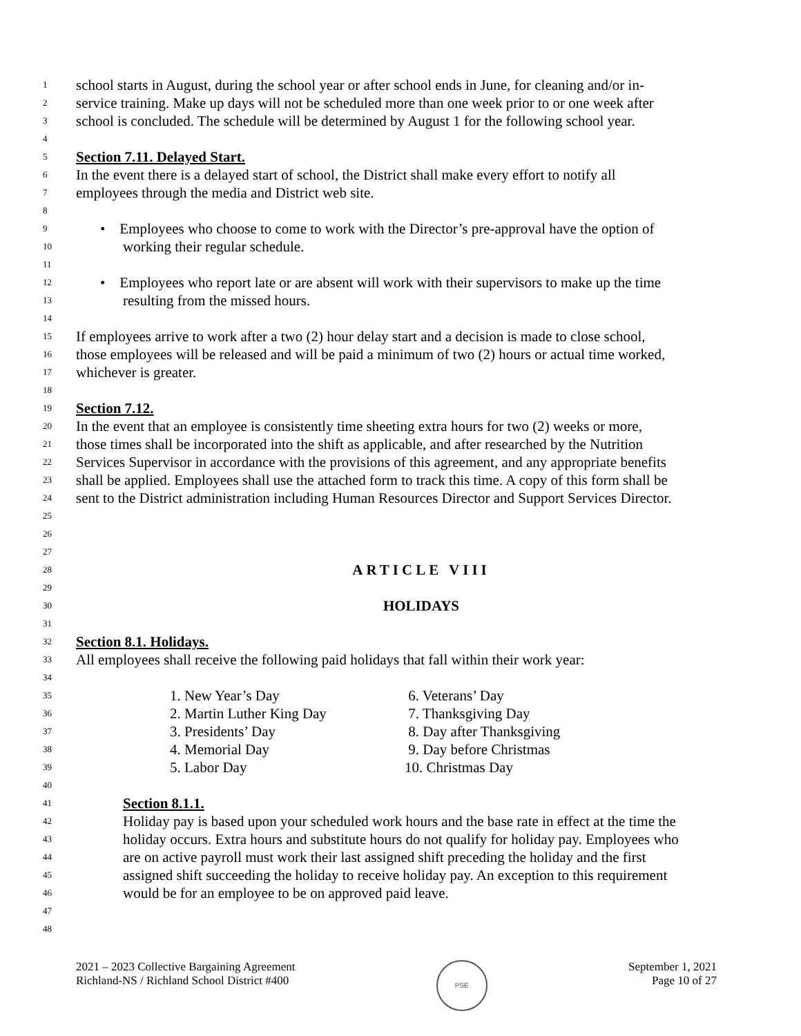1 school starts in August, during the school year or after school ends in June, for cleaning and/or in-
2 service training. Make up days will not be scheduled more than one week prior to or one week after
3 school is concluded. The schedule will be determined by August 1 for the following school year.
4
5 Section 7.11. Delayed Start.
6 In the event there is a delayed start of school, the District shall make every effort to notify all
7 employees through the media and District web site.
8
9 • Employees who choose to come to work with the Director’s pre-approval have the option of
10 working their regular schedule.
11
12 • Employees who report late or are absent will work with their supervisors to make up the time
13 resulting from the missed hours.
14
15 If employees arrive to work after a two (2) hour delay start and a decision is made to close school,
16 those employees will be released and will be paid a minimum of two (2) hours or actual time worked,
17 whichever is greater.
18
19 Section 7.12.
20 In the event that an employee is consistently time sheeting extra hours for two (2) weeks or more,
21 those times shall be incorporated into the shift as applicable, and after researched by the Nutrition
22 Services Supervisor in accordance with the provisions of this agreement, and any appropriate benefits
23 shall be applied. Employees shall use the attached form to track this time. A copy of this form shall be
24 sent to the District administration including Human Resources Director and Support Services Director.
25
26
27
28 ARTICLE VIII
29
30 HOLIDAYS
31
32 Section 8.1. Holidays.
33 All employees shall receive the following paid holidays that fall within their work year:
34
35 1. New Year’s Day 6. Veterans’ Day
36 2. Martin Luther King Day 7. Thanksgiving Day
37 3. Presidents’ Day 8. Day after Thanksgiving
38 4. Memorial Day 9. Day before Christmas
39 5. Labor Day 10. Christmas Day
40
41 Section 8.1.1.
42 Holiday pay is based upon your scheduled work hours and the base rate in effect at the time the
43 holiday occurs. Extra hours and substitute hours do not qualify for holiday pay. Employees who
44 are on active payroll must work their last assigned shift preceding the holiday and the first
45 assigned shift succeeding the holiday to receive holiday pay. An exception to this requirement
46 would be for an employee to be on approved paid leave.
47
48
2021 – 2023 Collective Bargaining Agreement
Richland-NS / Richland School District #400
PSE
September 1, 2021
Page 10 of 27